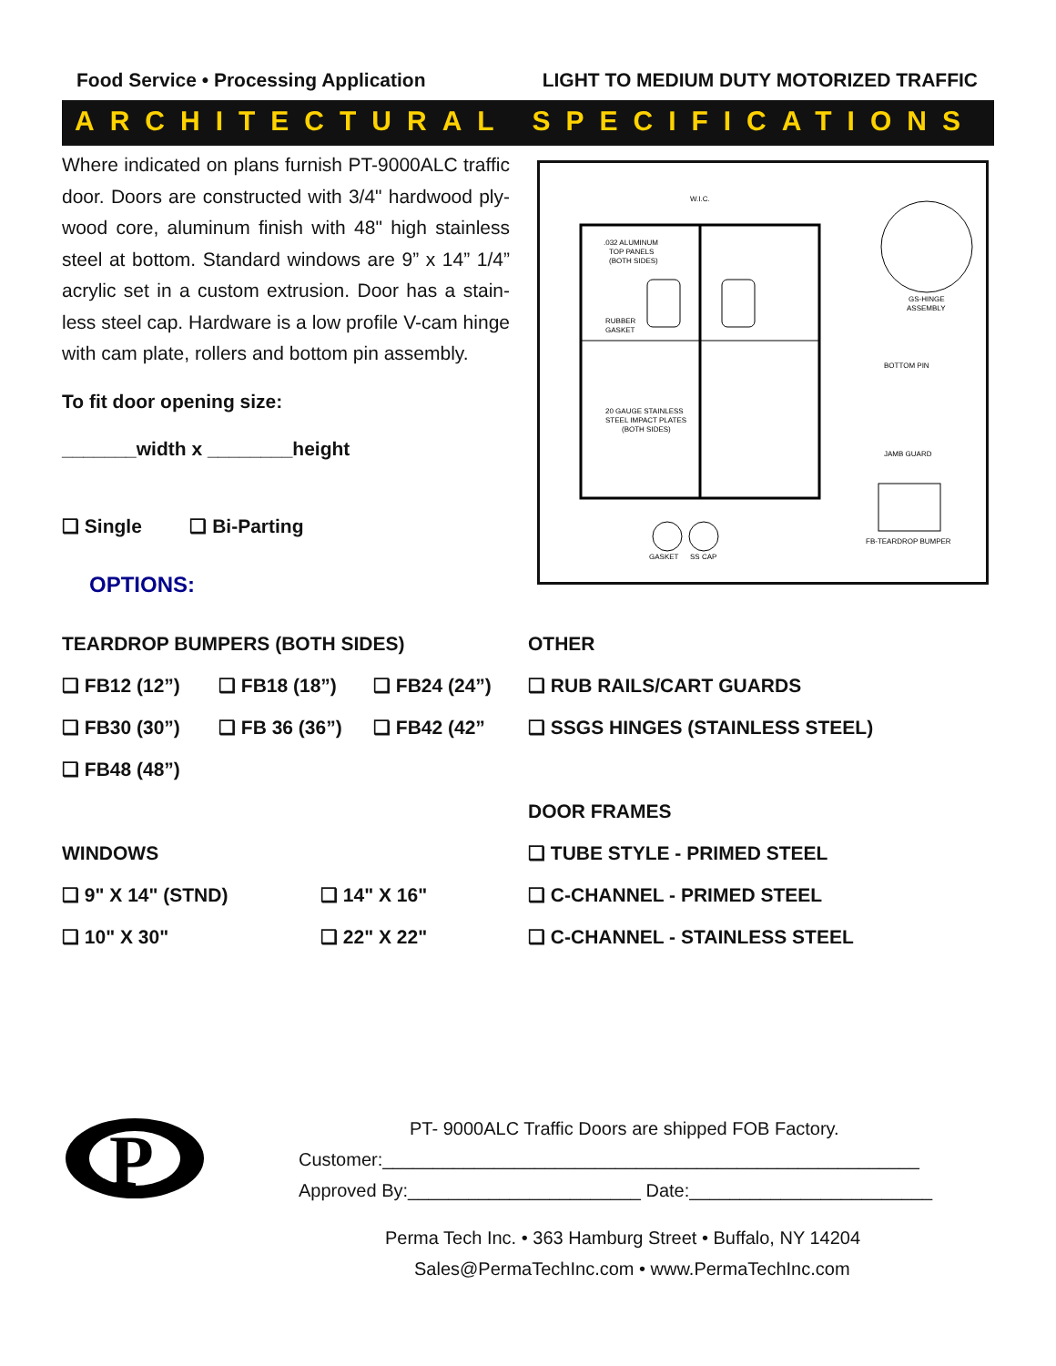Food Service • Processing Application LIGHT TO MEDIUM DUTY MOTORIZED TRAFFIC
ARCHITECTURAL SPECIFICATIONS
Where indicated on plans furnish PT-9000ALC traffic door. Doors are constructed with 3/4" hardwood ply-wood core, aluminum finish with 48" high stainless steel at bottom. Standard windows are 9” x 14” 1/4” acrylic set in a custom extrusion. Door has a stain-less steel cap. Hardware is a low profile V-cam hinge with cam plate, rollers and bottom pin assembly.
To fit door opening size:
_______width x ________height
❑ Single ❑ Bi-Parting
OPTIONS:
W.I.C.
.032 ALUMINUM
TOP PANELS
(BOTH SIDES)
RUBBER
GASKET
20 GAUGE STAINLESS
STEEL IMPACT PLATES
(BOTH SIDES)
GS-HINGE
ASSEMBLY
BOTTOM PIN
JAMB GUARD
FB-TEARDROP BUMPER
GASKET
SS CAP
TEARDROP BUMPERS (BOTH SIDES)
❑ FB12 (12”) ❑ FB18 (18”) ❑ FB24 (24”)
❑ FB30 (30”) ❑ FB 36 (36”) ❑ FB42 (42”
❑ FB48 (48”)
WINDOWS
❑ 9" X 14" (STND) ❑ 14" X 16"
❑ 10" X 30" ❑ 22" X 22"
OTHER
❑ RUB RAILS/CART GUARDS
❑ SSGS HINGES (STAINLESS STEEL)
DOOR FRAMES
❑ TUBE STYLE - PRIMED STEEL
❑ C-CHANNEL - PRIMED STEEL
❑ C-CHANNEL - STAINLESS STEEL
P
PT- 9000ALC Traffic Doors are shipped FOB Factory.
Customer:_____________________________________________________
Approved By:_______________________ Date:________________________
Perma Tech Inc. • 363 Hamburg Street • Buffalo, NY 14204
Sales@PermaTechInc.com • www.PermaTechInc.com